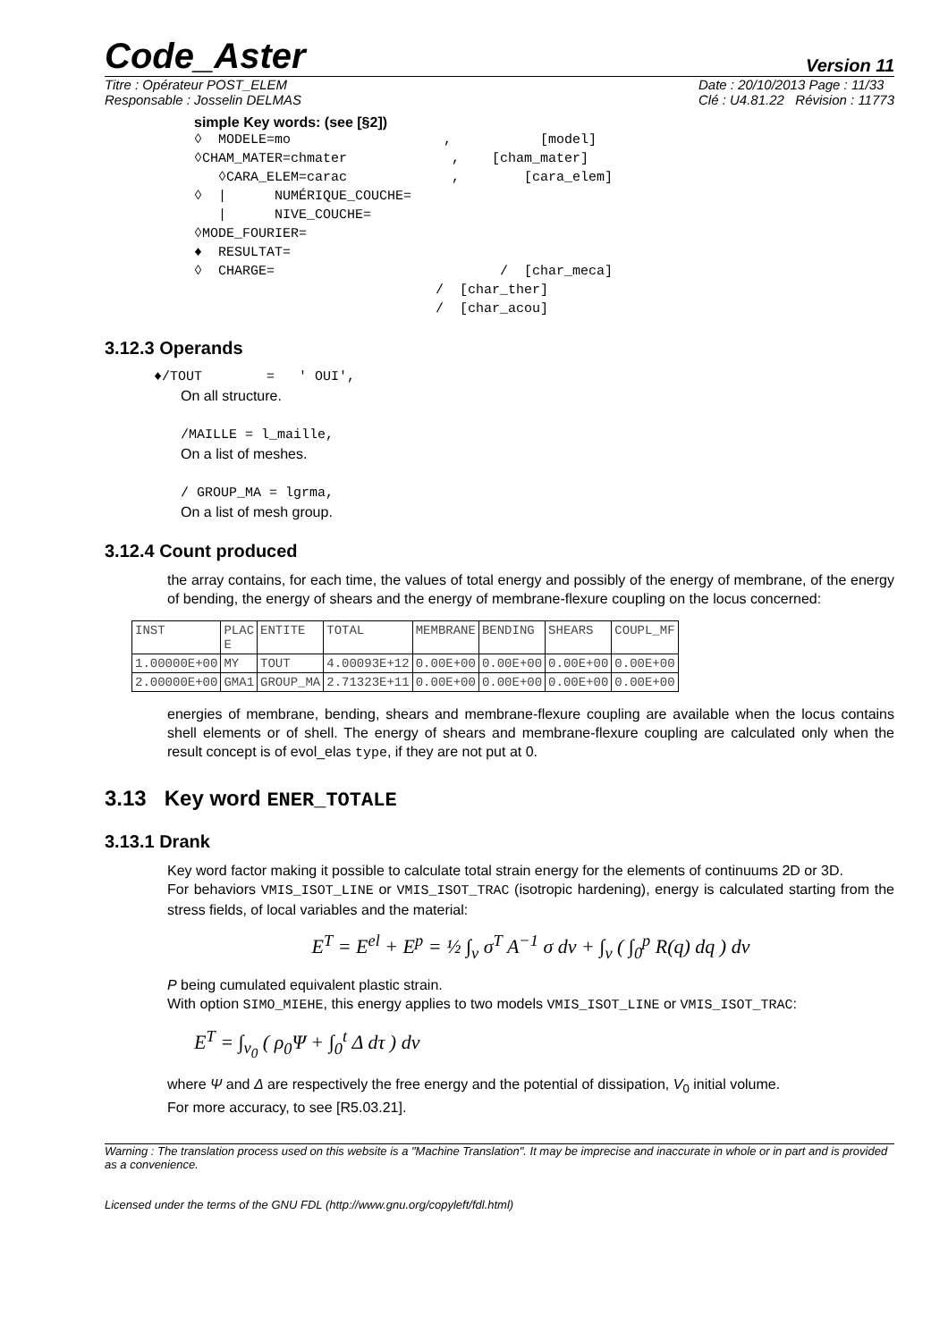Code_Aster Version 11
Titre : Opérateur POST_ELEM
Responsable : Josselin DELMAS Date : 20/10/2013 Page : 11/33
Clé : U4.81.22 Révision : 11773
simple Key words: (see [§2])
◊  MODELE=mo                   ,           [model]
◊CHAM_MATER=chmater             ,    [cham_mater]
   ◊CARA_ELEM=carac             ,        [cara_elem]
◊  |      NUMÉRIQUE_COUCHE=
   |      NIVE_COUCHE=
◊MODE_FOURIER=
♦  RESULTAT=
◊  CHARGE=                            /  [char_meca]
                              /  [char_ther]
                              /  [char_acou]
3.12.3 Operands
♦/TOUT        =   ' OUI',
On all structure.
/MAILLE = l_maille,
On a list of meshes.
/ GROUP_MA = lgrma,
On a list of mesh group.
3.12.4 Count produced
the array contains, for each time, the values of total energy and possibly of the energy of membrane, of the energy of bending, the energy of shears and the energy of membrane-flexure coupling on the locus concerned:
| INST | PLAC E | ENTITE | TOTAL | MEMBRANE | BENDING | SHEARS | COUPL_MF |
| 1.00000E+00 | MY | TOUT | 4.00093E+12 | 0.00E+00 | 0.00E+00 | 0.00E+00 | 0.00E+00 |
| 2.00000E+00 | GMA1 | GROUP_MA | 2.71323E+11 | 0.00E+00 | 0.00E+00 | 0.00E+00 | 0.00E+00 |
energies of membrane, bending, shears and membrane-flexure coupling are available when the locus contains shell elements or of shell. The energy of shears and membrane-flexure coupling are calculated only when the result concept is of evol_elas type, if they are not put at 0.
3.13 Key word ENER_TOTALE
3.13.1 Drank
Key word factor making it possible to calculate total strain energy for the elements of continuums 2D or 3D.
For behaviors VMIS_ISOT_LINE or VMIS_ISOT_TRAC (isotropic hardening), energy is calculated starting from the stress fields, of local variables and the material:
E<sup>T</sup> = E<sup>el</sup> + E<sup>p</sup> = ½ ∫<sub>v</sub> σ<sup>T</sup> A<sup>−1</sup> σ dv + ∫<sub>v</sub> ( ∫<sub>0</sub><sup>p</sup> R(q) dq ) dv
P being cumulated equivalent plastic strain.
With option SIMO_MIEHE, this energy applies to two models VMIS_ISOT_LINE or VMIS_ISOT_TRAC:
E<sup>T</sup> = ∫<sub>v<sub>0</sub></sub> ( ρ<sub>0</sub>Ψ + ∫<sub>0</sub><sup>t</sup> Δ dτ ) dv
where Ψ and Δ are respectively the free energy and the potential of dissipation, V<sub>0</sub> initial volume.
For more accuracy, to see [R5.03.21].
Warning : The translation process used on this website is a "Machine Translation". It may be imprecise and inaccurate in whole or in part and is provided as a convenience.
Licensed under the terms of the GNU FDL (http://www.gnu.org/copyleft/fdl.html)